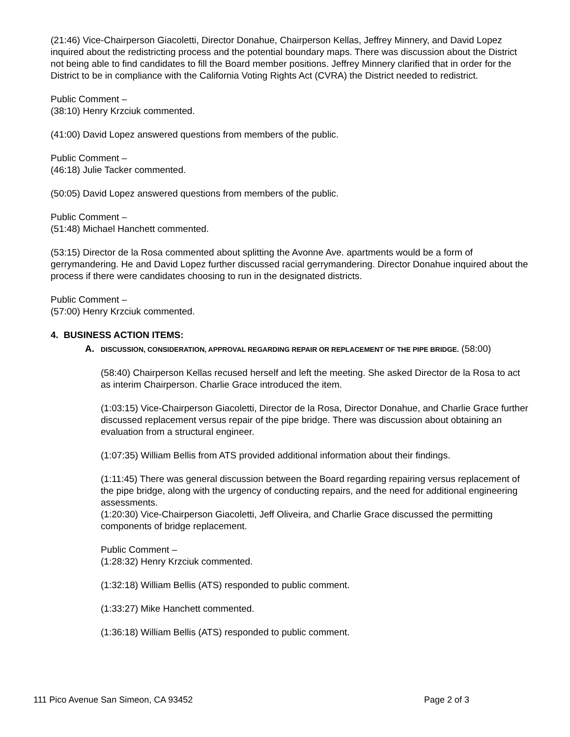(21:46) Vice-Chairperson Giacoletti, Director Donahue, Chairperson Kellas, Jeffrey Minnery, and David Lopez inquired about the redistricting process and the potential boundary maps. There was discussion about the District not being able to find candidates to fill the Board member positions. Jeffrey Minnery clarified that in order for the District to be in compliance with the California Voting Rights Act (CVRA) the District needed to redistrict.
Public Comment –
(38:10) Henry Krzciuk commented.
(41:00) David Lopez answered questions from members of the public.
Public Comment –
(46:18) Julie Tacker commented.
(50:05) David Lopez answered questions from members of the public.
Public Comment –
(51:48) Michael Hanchett commented.
(53:15) Director de la Rosa commented about splitting the Avonne Ave. apartments would be a form of gerrymandering. He and David Lopez further discussed racial gerrymandering. Director Donahue inquired about the process if there were candidates choosing to run in the designated districts.
Public Comment –
(57:00) Henry Krzciuk commented.
4. BUSINESS ACTION ITEMS:
A.
DISCUSSION, CONSIDERATION, APPROVAL REGARDING REPAIR OR REPLACEMENT OF THE PIPE BRIDGE. (58:00)
(58:40) Chairperson Kellas recused herself and left the meeting. She asked Director de la Rosa to act as interim Chairperson. Charlie Grace introduced the item.
(1:03:15) Vice-Chairperson Giacoletti, Director de la Rosa, Director Donahue, and Charlie Grace further discussed replacement versus repair of the pipe bridge. There was discussion about obtaining an evaluation from a structural engineer.
(1:07:35) William Bellis from ATS provided additional information about their findings.
(1:11:45) There was general discussion between the Board regarding repairing versus replacement of the pipe bridge, along with the urgency of conducting repairs, and the need for additional engineering assessments.
(1:20:30) Vice-Chairperson Giacoletti, Jeff Oliveira, and Charlie Grace discussed the permitting components of bridge replacement.
Public Comment –
(1:28:32) Henry Krzciuk commented.
(1:32:18) William Bellis (ATS) responded to public comment.
(1:33:27) Mike Hanchett commented.
(1:36:18) William Bellis (ATS) responded to public comment.
111 Pico Avenue San Simeon, CA 93452 Page 2 of 3